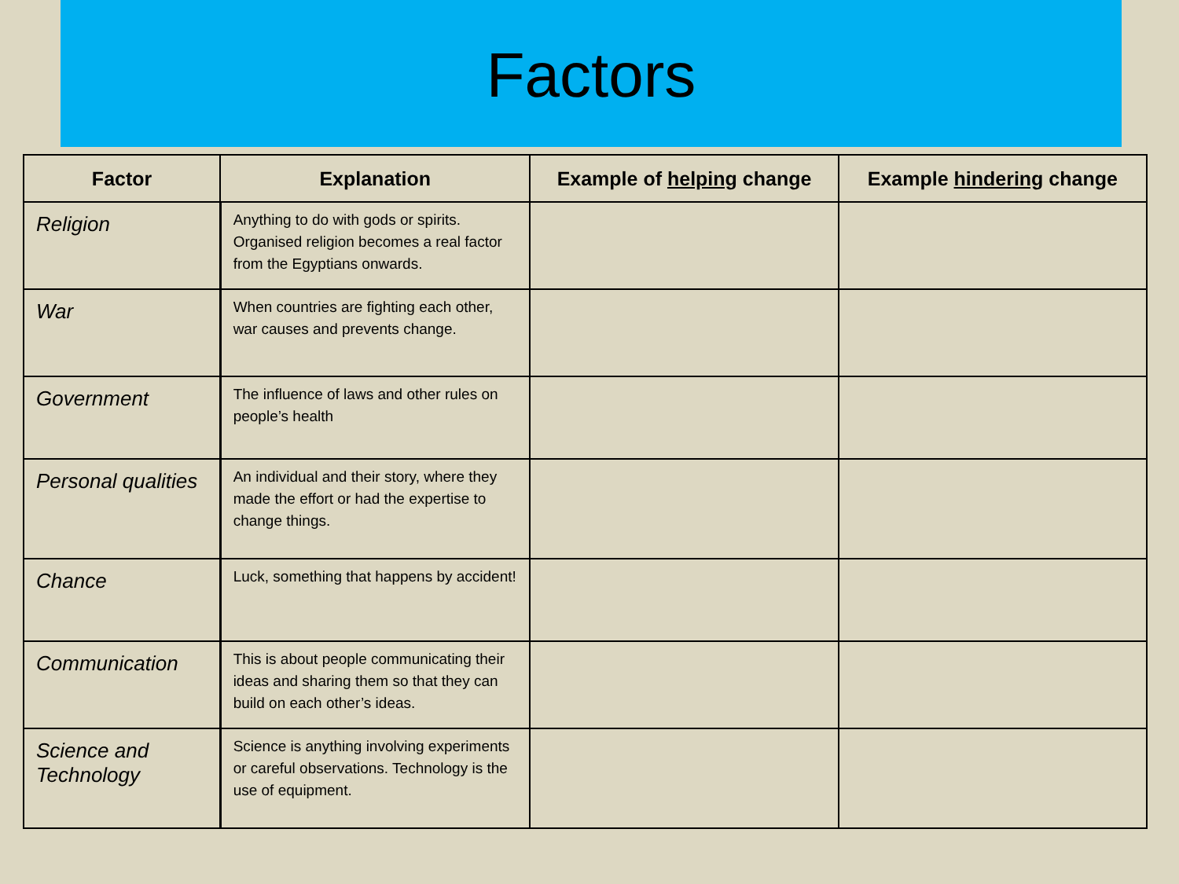Factors
| Factor | Explanation | Example of helping change | Example hindering change |
| --- | --- | --- | --- |
| Religion | Anything to do with gods or spirits. Organised religion becomes a real factor from the Egyptians onwards. | | |
| War | When countries are fighting each other, war causes and prevents change. | | |
| Government | The influence of laws and other rules on people’s health | | |
| Personal qualities | An individual and their story, where they made the effort or had the expertise to change things. | | |
| Chance | Luck, something that happens by accident! | | |
| Communication | This is about people communicating their ideas and sharing them so that they can build on each other’s ideas. | | |
| Science and Technology | Science is anything involving experiments or careful observations. Technology is the use of equipment. | | |